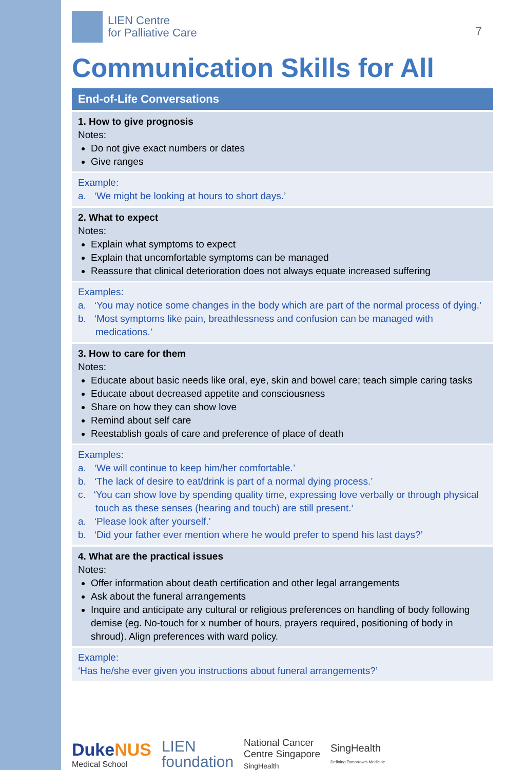LIEN Centre
for Palliative Care
7
Communication Skills for All
End-of-Life Conversations
1. How to give prognosis
Notes:
Do not give exact numbers or dates
Give ranges
Example:
a. ‘We might be looking at hours to short days.’
2. What to expect
Notes:
Explain what symptoms to expect
Explain that uncomfortable symptoms can be managed
Reassure that clinical deterioration does not always equate increased suffering
Examples:
a. ‘You may notice some changes in the body which are part of the normal process of dying.’
b. ‘Most symptoms like pain, breathlessness and confusion can be managed with medications.’
3. How to care for them
Notes:
Educate about basic needs like oral, eye, skin and bowel care; teach simple caring tasks
Educate about decreased appetite and consciousness
Share on how they can show love
Remind about self care
Reestablish goals of care and preference of place of death
Examples:
a. ‘We will continue to keep him/her comfortable.’
b. ‘The lack of desire to eat/drink is part of a normal dying process.’
c. ‘You can show love by spending quality time, expressing love verbally or through physical touch as these senses (hearing and touch) are still present.‘
a. ‘Please look after yourself.’
b. ‘Did your father ever mention where he would prefer to spend his last days?’
4. What are the practical issues
Notes:
Offer information about death certification and other legal arrangements
Ask about the funeral arrangements
Inquire and anticipate any cultural or religious preferences on handling of body following demise (eg. No-touch for x number of hours, prayers required, positioning of body in shroud). Align preferences with ward policy.
Example:
‘Has he/she ever given you instructions about funeral arrangements?’
DukeNUS
Medical School
LIEN
foundation
National Cancer
Centre Singapore
SingHealth
SingHealth
Defining Tomorrow's Medicine